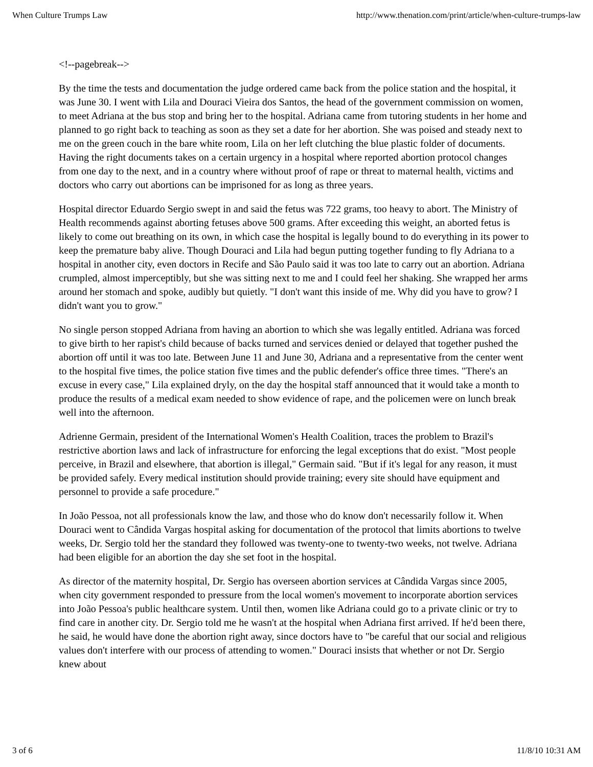When Culture Trumps Law http://www.thenation.com/print/article/when-culture-trumps-law
<!--pagebreak-->
By the time the tests and documentation the judge ordered came back from the police station and the hospital, it was June 30. I went with Lila and Douraci Vieira dos Santos, the head of the government commission on women, to meet Adriana at the bus stop and bring her to the hospital. Adriana came from tutoring students in her home and planned to go right back to teaching as soon as they set a date for her abortion. She was poised and steady next to me on the green couch in the bare white room, Lila on her left clutching the blue plastic folder of documents. Having the right documents takes on a certain urgency in a hospital where reported abortion protocol changes from one day to the next, and in a country where without proof of rape or threat to maternal health, victims and doctors who carry out abortions can be imprisoned for as long as three years.
Hospital director Eduardo Sergio swept in and said the fetus was 722 grams, too heavy to abort. The Ministry of Health recommends against aborting fetuses above 500 grams. After exceeding this weight, an aborted fetus is likely to come out breathing on its own, in which case the hospital is legally bound to do everything in its power to keep the premature baby alive. Though Douraci and Lila had begun putting together funding to fly Adriana to a hospital in another city, even doctors in Recife and São Paulo said it was too late to carry out an abortion. Adriana crumpled, almost imperceptibly, but she was sitting next to me and I could feel her shaking. She wrapped her arms around her stomach and spoke, audibly but quietly. "I don't want this inside of me. Why did you have to grow? I didn't want you to grow."
No single person stopped Adriana from having an abortion to which she was legally entitled. Adriana was forced to give birth to her rapist's child because of backs turned and services denied or delayed that together pushed the abortion off until it was too late. Between June 11 and June 30, Adriana and a representative from the center went to the hospital five times, the police station five times and the public defender's office three times. "There's an excuse in every case," Lila explained dryly, on the day the hospital staff announced that it would take a month to produce the results of a medical exam needed to show evidence of rape, and the policemen were on lunch break well into the afternoon.
Adrienne Germain, president of the International Women's Health Coalition, traces the problem to Brazil's restrictive abortion laws and lack of infrastructure for enforcing the legal exceptions that do exist. "Most people perceive, in Brazil and elsewhere, that abortion is illegal," Germain said. "But if it's legal for any reason, it must be provided safely. Every medical institution should provide training; every site should have equipment and personnel to provide a safe procedure."
In João Pessoa, not all professionals know the law, and those who do know don't necessarily follow it. When Douraci went to Cândida Vargas hospital asking for documentation of the protocol that limits abortions to twelve weeks, Dr. Sergio told her the standard they followed was twenty-one to twenty-two weeks, not twelve. Adriana had been eligible for an abortion the day she set foot in the hospital.
As director of the maternity hospital, Dr. Sergio has overseen abortion services at Cândida Vargas since 2005, when city government responded to pressure from the local women's movement to incorporate abortion services into João Pessoa's public healthcare system. Until then, women like Adriana could go to a private clinic or try to find care in another city. Dr. Sergio told me he wasn't at the hospital when Adriana first arrived. If he'd been there, he said, he would have done the abortion right away, since doctors have to "be careful that our social and religious values don't interfere with our process of attending to women." Douraci insists that whether or not Dr. Sergio knew about
3 of 6 11/8/10 10:31 AM